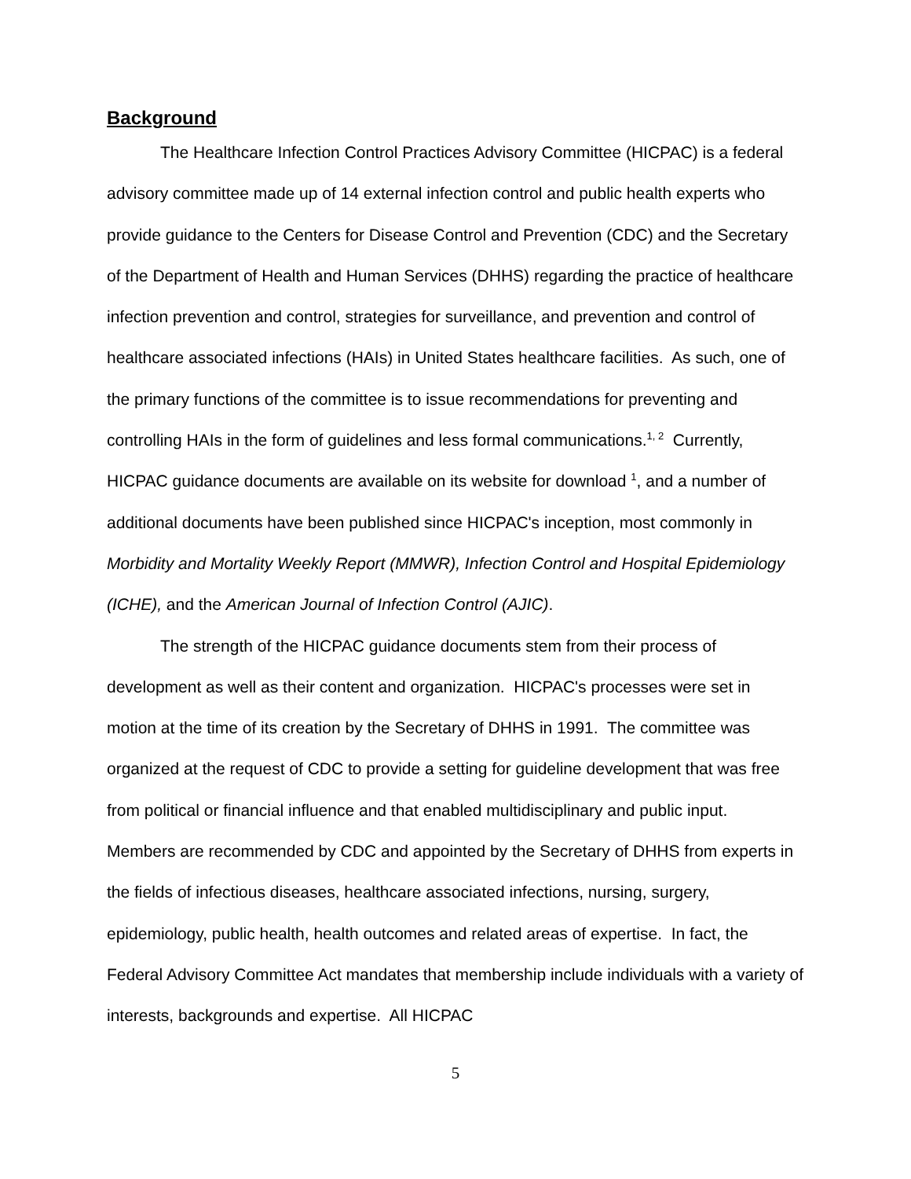Background
The Healthcare Infection Control Practices Advisory Committee (HICPAC) is a federal advisory committee made up of 14 external infection control and public health experts who provide guidance to the Centers for Disease Control and Prevention (CDC) and the Secretary of the Department of Health and Human Services (DHHS) regarding the practice of healthcare infection prevention and control, strategies for surveillance, and prevention and control of healthcare associated infections (HAIs) in United States healthcare facilities. As such, one of the primary functions of the committee is to issue recommendations for preventing and controlling HAIs in the form of guidelines and less formal communications.<sup>1, 2</sup> Currently, HICPAC guidance documents are available on its website for download <sup>1</sup>, and a number of additional documents have been published since HICPAC's inception, most commonly in Morbidity and Mortality Weekly Report (MMWR), Infection Control and Hospital Epidemiology (ICHE), and the American Journal of Infection Control (AJIC).
The strength of the HICPAC guidance documents stem from their process of development as well as their content and organization. HICPAC's processes were set in motion at the time of its creation by the Secretary of DHHS in 1991. The committee was organized at the request of CDC to provide a setting for guideline development that was free from political or financial influence and that enabled multidisciplinary and public input. Members are recommended by CDC and appointed by the Secretary of DHHS from experts in the fields of infectious diseases, healthcare associated infections, nursing, surgery, epidemiology, public health, health outcomes and related areas of expertise. In fact, the Federal Advisory Committee Act mandates that membership include individuals with a variety of interests, backgrounds and expertise. All HICPAC
5